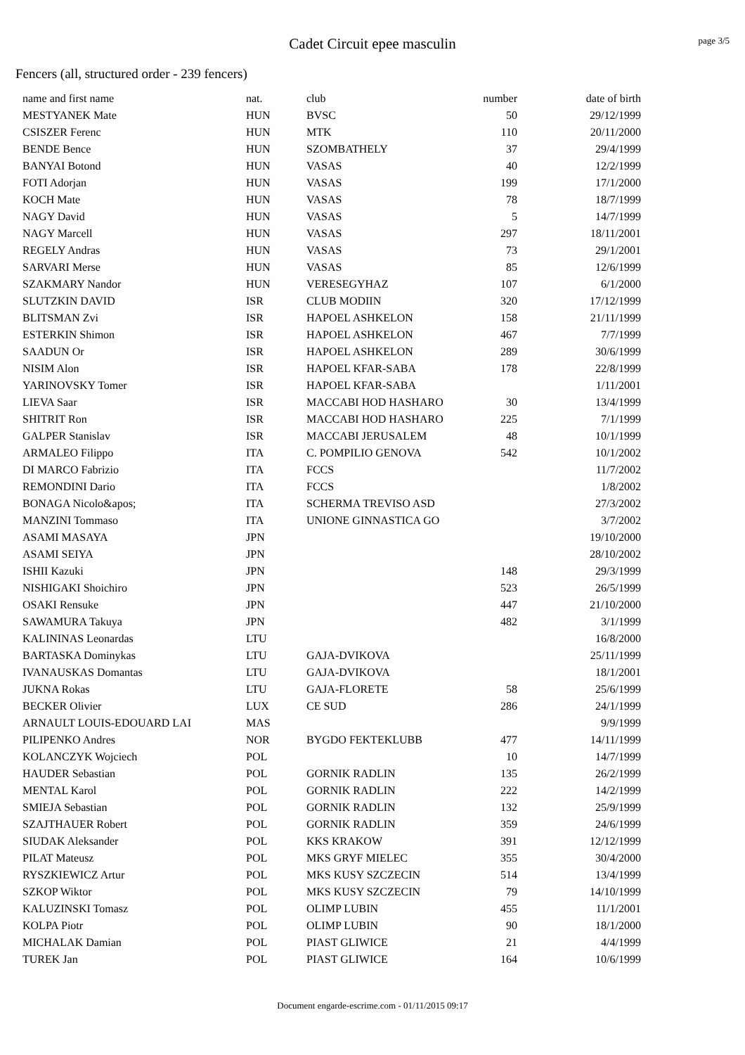Cadet Circuit epee masculin
page 3/5
Fencers (all, structured order - 239 fencers)
| name and first name | nat. | club | number | date of birth |
| --- | --- | --- | --- | --- |
| MESTYANEK Mate | HUN | BVSC | 50 | 29/12/1999 |
| CSISZER Ferenc | HUN | MTK | 110 | 20/11/2000 |
| BENDE Bence | HUN | SZOMBATHELY | 37 | 29/4/1999 |
| BANYAI Botond | HUN | VASAS | 40 | 12/2/1999 |
| FOTI Adorjan | HUN | VASAS | 199 | 17/1/2000 |
| KOCH Mate | HUN | VASAS | 78 | 18/7/1999 |
| NAGY David | HUN | VASAS | 5 | 14/7/1999 |
| NAGY Marcell | HUN | VASAS | 297 | 18/11/2001 |
| REGELY Andras | HUN | VASAS | 73 | 29/1/2001 |
| SARVARI Merse | HUN | VASAS | 85 | 12/6/1999 |
| SZAKMARY Nandor | HUN | VERESEGYHAZ | 107 | 6/1/2000 |
| SLUTZKIN DAVID | ISR | CLUB MODIIN | 320 | 17/12/1999 |
| BLITSMAN Zvi | ISR | HAPOEL ASHKELON | 158 | 21/11/1999 |
| ESTERKIN Shimon | ISR | HAPOEL ASHKELON | 467 | 7/7/1999 |
| SAADUN Or | ISR | HAPOEL ASHKELON | 289 | 30/6/1999 |
| NISIM Alon | ISR | HAPOEL KFAR-SABA | 178 | 22/8/1999 |
| YARINOVSKY Tomer | ISR | HAPOEL KFAR-SABA | | 1/11/2001 |
| LIEVA Saar | ISR | MACCABI HOD HASHARO | 30 | 13/4/1999 |
| SHITRIT Ron | ISR | MACCABI HOD HASHARO | 225 | 7/1/1999 |
| GALPER Stanislav | ISR | MACCABI JERUSALEM | 48 | 10/1/1999 |
| ARMALEO Filippo | ITA | C. POMPILIO GENOVA | 542 | 10/1/2002 |
| DI MARCO Fabrizio | ITA | FCCS | | 11/7/2002 |
| REMONDINI Dario | ITA | FCCS | | 1/8/2002 |
| BONAGA Nicolo&apos; | ITA | SCHERMA TREVISO ASD | | 27/3/2002 |
| MANZINI Tommaso | ITA | UNIONE GINNASTICA GO | | 3/7/2002 |
| ASAMI MASAYA | JPN | | | 19/10/2000 |
| ASAMI SEIYA | JPN | | | 28/10/2002 |
| ISHII Kazuki | JPN | | 148 | 29/3/1999 |
| NISHIGAKI Shoichiro | JPN | | 523 | 26/5/1999 |
| OSAKI Rensuke | JPN | | 447 | 21/10/2000 |
| SAWAMURA Takuya | JPN | | 482 | 3/1/1999 |
| KALININAS Leonardas | LTU | | | 16/8/2000 |
| BARTASKA Dominykas | LTU | GAJA-DVIKOVA | | 25/11/1999 |
| IVANAUSKAS Domantas | LTU | GAJA-DVIKOVA | | 18/1/2001 |
| JUKNA Rokas | LTU | GAJA-FLORETE | 58 | 25/6/1999 |
| BECKER Olivier | LUX | CE SUD | 286 | 24/1/1999 |
| ARNAULT LOUIS-EDOUARD LAI | MAS | | | 9/9/1999 |
| PILIPENKO Andres | NOR | BYGDO FEKTEKLUBB | 477 | 14/11/1999 |
| KOLANCZYK Wojciech | POL | | 10 | 14/7/1999 |
| HAUDER Sebastian | POL | GORNIK RADLIN | 135 | 26/2/1999 |
| MENTAL Karol | POL | GORNIK RADLIN | 222 | 14/2/1999 |
| SMIEJA Sebastian | POL | GORNIK RADLIN | 132 | 25/9/1999 |
| SZAJTHAUER Robert | POL | GORNIK RADLIN | 359 | 24/6/1999 |
| SIUDAK Aleksander | POL | KKS KRAKOW | 391 | 12/12/1999 |
| PILAT Mateusz | POL | MKS GRYF MIELEC | 355 | 30/4/2000 |
| RYSZKIEWICZ Artur | POL | MKS KUSY SZCZECIN | 514 | 13/4/1999 |
| SZKOP Wiktor | POL | MKS KUSY SZCZECIN | 79 | 14/10/1999 |
| KALUZINSKI Tomasz | POL | OLIMP LUBIN | 455 | 11/1/2001 |
| KOLPA Piotr | POL | OLIMP LUBIN | 90 | 18/1/2000 |
| MICHALAK Damian | POL | PIAST GLIWICE | 21 | 4/4/1999 |
| TUREK Jan | POL | PIAST GLIWICE | 164 | 10/6/1999 |
Document engarde-escrime.com - 01/11/2015 09:17